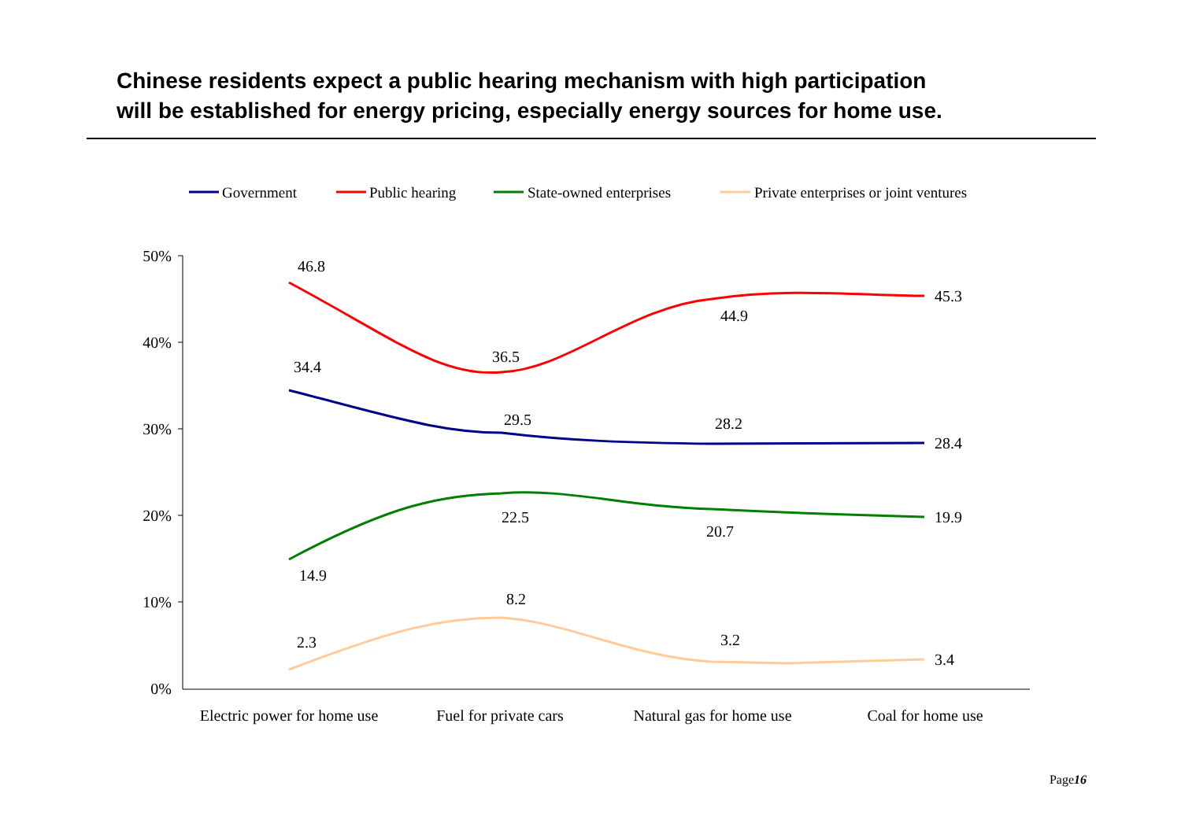Chinese residents expect a public hearing mechanism with high participation
will be established for energy pricing, especially energy sources for home use.
50%
40%
30%
20%
10%
0%
Electric power for home use
Fuel for private cars
Natural gas for home use
Coal for home use
46.8
36.5
44.9
45.3
34.4
29.5
28.2
28.4
14.9
22.5
20.7
19.9
2.3
8.2
3.2
3.4
Government
Public hearing
State-owned enterprises
Private enterprises or joint ventures
Page16